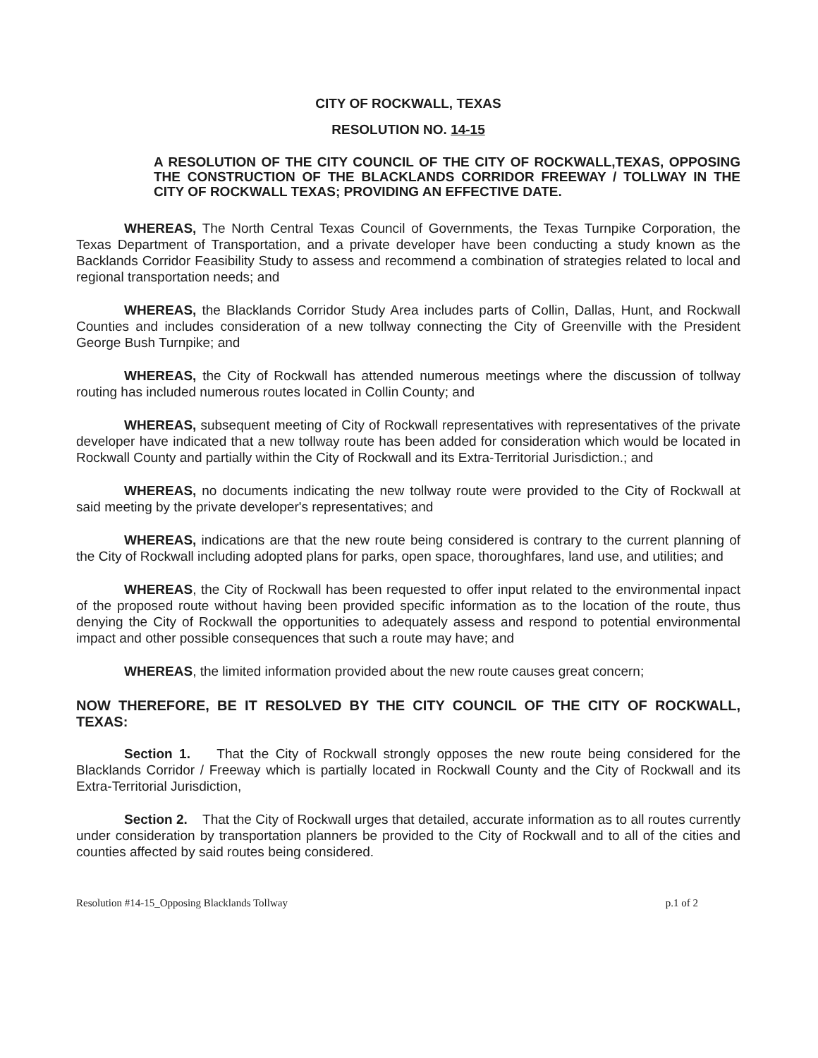CITY OF ROCKWALL, TEXAS
RESOLUTION NO. 14-15
A RESOLUTION OF THE CITY COUNCIL OF THE CITY OF ROCKWALL,TEXAS, OPPOSING THE CONSTRUCTION OF THE BLACKLANDS CORRIDOR FREEWAY / TOLLWAY IN THE CITY OF ROCKWALL TEXAS; PROVIDING AN EFFECTIVE DATE.
WHEREAS, The North Central Texas Council of Governments, the Texas Turnpike Corporation, the Texas Department of Transportation, and a private developer have been conducting a study known as the Backlands Corridor Feasibility Study to assess and recommend a combination of strategies related to local and regional transportation needs; and
WHEREAS, the Blacklands Corridor Study Area includes parts of Collin, Dallas, Hunt, and Rockwall Counties and includes consideration of a new tollway connecting the City of Greenville with the President George Bush Turnpike; and
WHEREAS, the City of Rockwall has attended numerous meetings where the discussion of tollway routing has included numerous routes located in Collin County; and
WHEREAS, subsequent meeting of City of Rockwall representatives with representatives of the private developer have indicated that a new tollway route has been added for consideration which would be located in Rockwall County and partially within the City of Rockwall and its Extra-Territorial Jurisdiction.; and
WHEREAS, no documents indicating the new tollway route were provided to the City of Rockwall at said meeting by the private developer's representatives; and
WHEREAS, indications are that the new route being considered is contrary to the current planning of the City of Rockwall including adopted plans for parks, open space, thoroughfares, land use, and utilities; and
WHEREAS, the City of Rockwall has been requested to offer input related to the environmental inpact of the proposed route without having been provided specific information as to the location of the route, thus denying the City of Rockwall the opportunities to adequately assess and respond to potential environmental impact and other possible consequences that such a route may have; and
WHEREAS, the limited information provided about the new route causes great concern;
NOW THEREFORE, BE IT RESOLVED BY THE CITY COUNCIL OF THE CITY OF ROCKWALL, TEXAS:
Section 1. That the City of Rockwall strongly opposes the new route being considered for the Blacklands Corridor / Freeway which is partially located in Rockwall County and the City of Rockwall and its Extra-Territorial Jurisdiction,
Section 2. That the City of Rockwall urges that detailed, accurate information as to all routes currently under consideration by transportation planners be provided to the City of Rockwall and to all of the cities and counties affected by said routes being considered.
Resolution #14-15_Opposing Blacklands Tollway p.1 of 2